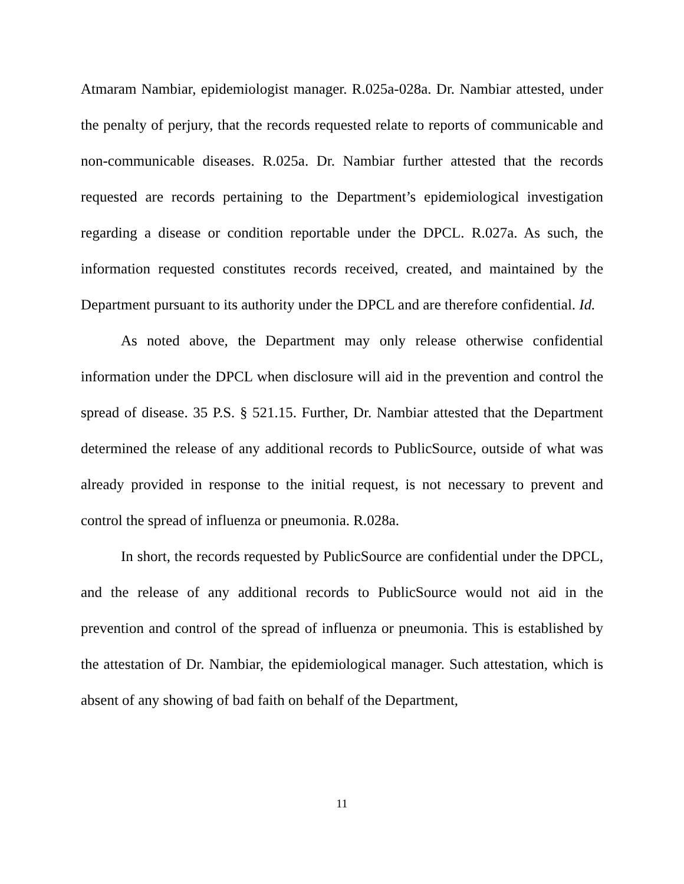Atmaram Nambiar, epidemiologist manager. R.025a-028a. Dr. Nambiar attested, under the penalty of perjury, that the records requested relate to reports of communicable and non-communicable diseases. R.025a. Dr. Nambiar further attested that the records requested are records pertaining to the Department’s epidemiological investigation regarding a disease or condition reportable under the DPCL. R.027a. As such, the information requested constitutes records received, created, and maintained by the Department pursuant to its authority under the DPCL and are therefore confidential. Id.
As noted above, the Department may only release otherwise confidential information under the DPCL when disclosure will aid in the prevention and control the spread of disease. 35 P.S. § 521.15. Further, Dr. Nambiar attested that the Department determined the release of any additional records to PublicSource, outside of what was already provided in response to the initial request, is not necessary to prevent and control the spread of influenza or pneumonia. R.028a.
In short, the records requested by PublicSource are confidential under the DPCL, and the release of any additional records to PublicSource would not aid in the prevention and control of the spread of influenza or pneumonia. This is established by the attestation of Dr. Nambiar, the epidemiological manager. Such attestation, which is absent of any showing of bad faith on behalf of the Department,
11